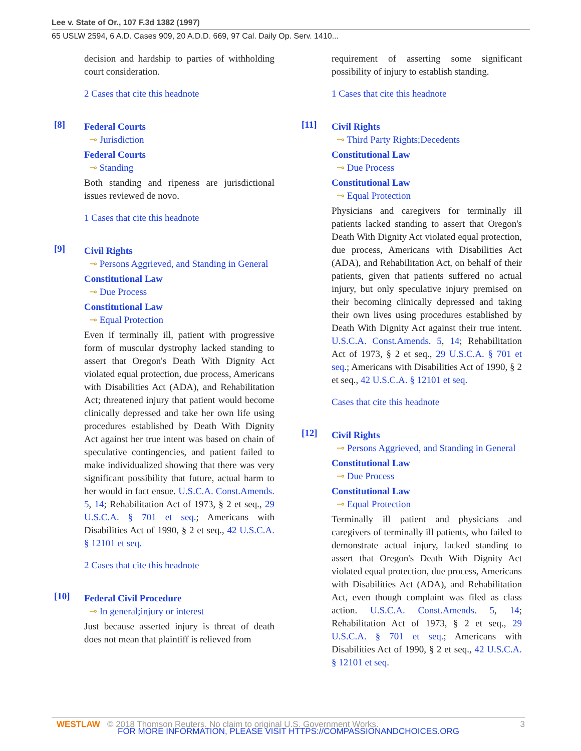Lee v. State of Or., 107 F.3d 1382 (1997)
65 USLW 2594, 6 A.D. Cases 909, 20 A.D.D. 669, 97 Cal. Daily Op. Serv. 1410...
decision and hardship to parties of withholding court consideration.
2 Cases that cite this headnote
[8]
Federal Courts
⊸ Jurisdiction
Federal Courts
⊸ Standing
Both standing and ripeness are jurisdictional issues reviewed de novo.
1 Cases that cite this headnote
[9]
Civil Rights
⊸ Persons Aggrieved, and Standing in General
Constitutional Law
⊸ Due Process
Constitutional Law
⊸ Equal Protection
Even if terminally ill, patient with progressive form of muscular dystrophy lacked standing to assert that Oregon's Death With Dignity Act violated equal protection, due process, Americans with Disabilities Act (ADA), and Rehabilitation Act; threatened injury that patient would become clinically depressed and take her own life using procedures established by Death With Dignity Act against her true intent was based on chain of speculative contingencies, and patient failed to make individualized showing that there was very significant possibility that future, actual harm to her would in fact ensue. U.S.C.A. Const.Amends. 5, 14; Rehabilitation Act of 1973, § 2 et seq., 29 U.S.C.A. § 701 et seq.; Americans with Disabilities Act of 1990, § 2 et seq., 42 U.S.C.A. § 12101 et seq.
2 Cases that cite this headnote
[10]
Federal Civil Procedure
⊸ In general;injury or interest
Just because asserted injury is threat of death does not mean that plaintiff is relieved from
requirement of asserting some significant possibility of injury to establish standing.
1 Cases that cite this headnote
[11]
Civil Rights
⊸ Third Party Rights;Decedents
Constitutional Law
⊸ Due Process
Constitutional Law
⊸ Equal Protection
Physicians and caregivers for terminally ill patients lacked standing to assert that Oregon's Death With Dignity Act violated equal protection, due process, Americans with Disabilities Act (ADA), and Rehabilitation Act, on behalf of their patients, given that patients suffered no actual injury, but only speculative injury premised on their becoming clinically depressed and taking their own lives using procedures established by Death With Dignity Act against their true intent. U.S.C.A. Const.Amends. 5, 14; Rehabilitation Act of 1973, § 2 et seq., 29 U.S.C.A. § 701 et seq.; Americans with Disabilities Act of 1990, § 2 et seq., 42 U.S.C.A. § 12101 et seq.
Cases that cite this headnote
[12]
Civil Rights
⊸ Persons Aggrieved, and Standing in General
Constitutional Law
⊸ Due Process
Constitutional Law
⊸ Equal Protection
Terminally ill patient and physicians and caregivers of terminally ill patients, who failed to demonstrate actual injury, lacked standing to assert that Oregon's Death With Dignity Act violated equal protection, due process, Americans with Disabilities Act (ADA), and Rehabilitation Act, even though complaint was filed as class action. U.S.C.A. Const.Amends. 5, 14; Rehabilitation Act of 1973, § 2 et seq., 29 U.S.C.A. § 701 et seq.; Americans with Disabilities Act of 1990, § 2 et seq., 42 U.S.C.A. § 12101 et seq.
WESTLAW © 2018 Thomson Reuters. No claim to original U.S. Government Works. 3
FOR MORE INFORMATION, PLEASE VISIT HTTPS://COMPASSIONANDCHOICES.ORG